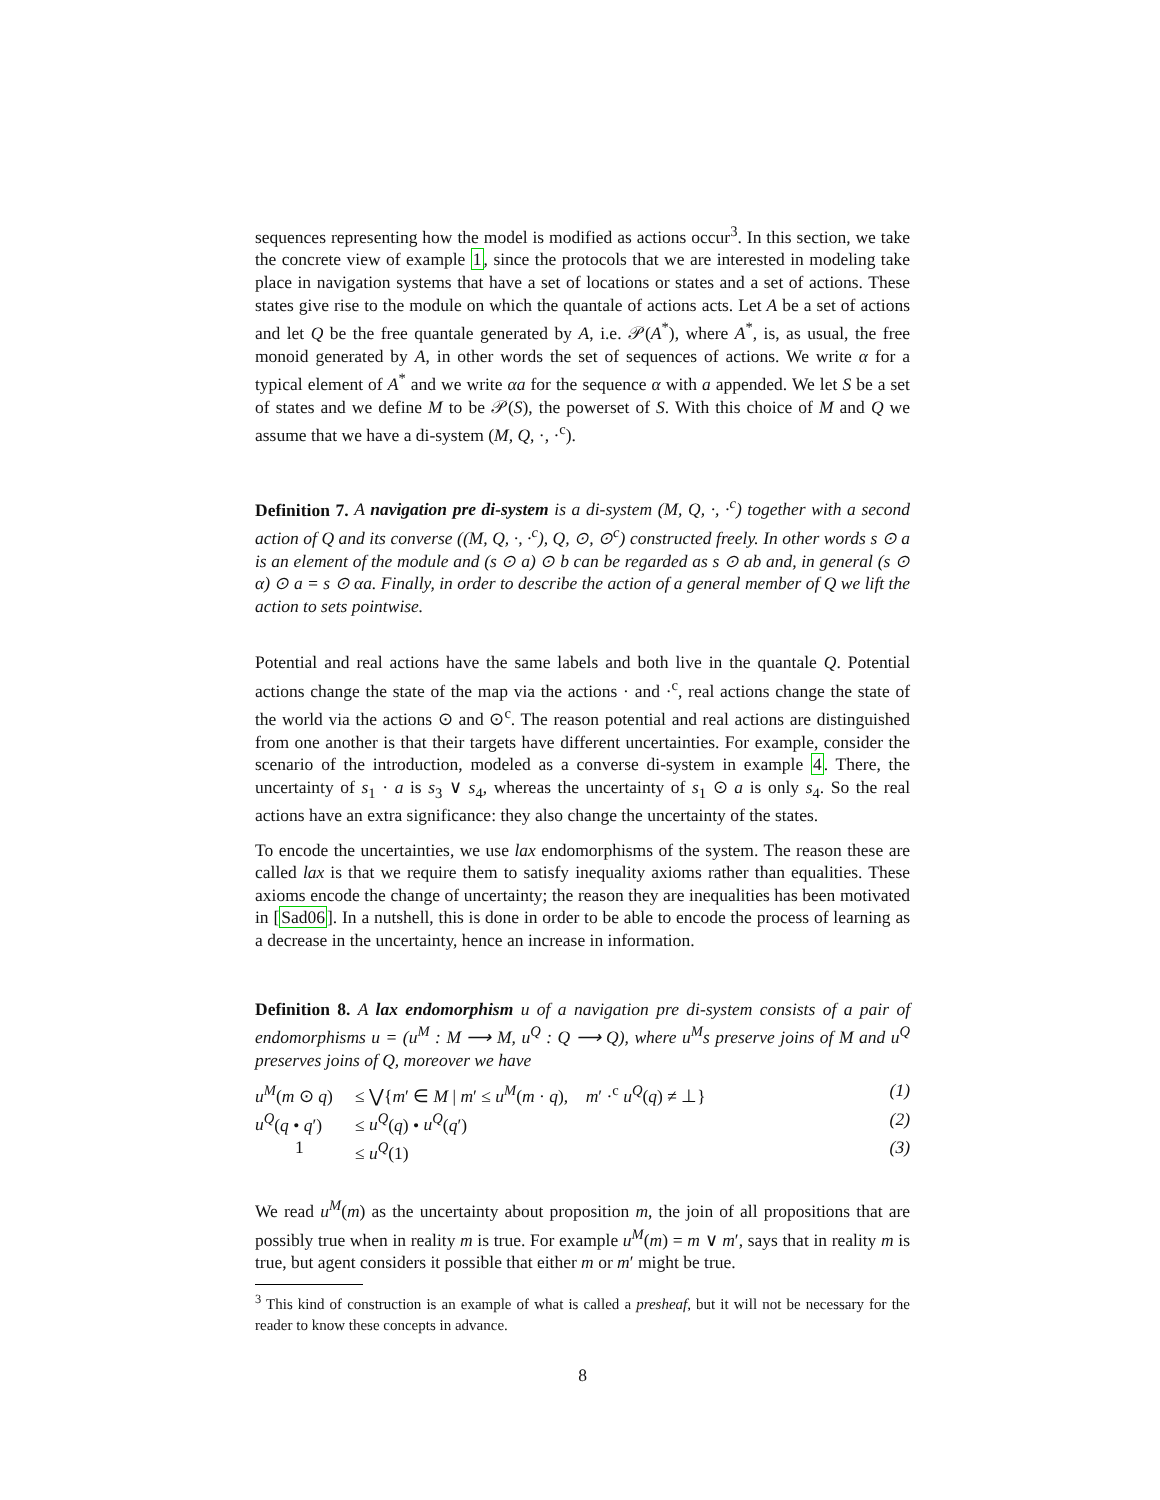sequences representing how the model is modified as actions occur<sup>3</sup>. In this section, we take the concrete view of example 1, since the protocols that we are interested in modeling take place in navigation systems that have a set of locations or states and a set of actions. These states give rise to the module on which the quantale of actions acts. Let A be a set of actions and let Q be the free quantale generated by A, i.e. 𝒫(A<sup>*</sup>), where A<sup>*</sup>, is, as usual, the free monoid generated by A, in other words the set of sequences of actions. We write α for a typical element of A<sup>*</sup> and we write αa for the sequence α with a appended. We let S be a set of states and we define M to be 𝒫(S), the powerset of S. With this choice of M and Q we assume that we have a di-system (M, Q, ·, ·<sup>c</sup>).
Definition 7. A navigation pre di-system is a di-system (M, Q, ·, ·<sup>c</sup>) together with a second action of Q and its converse ((M, Q, ·, ·<sup>c</sup>), Q, ⊙, ⊙<sup>c</sup>) constructed freely. In other words s ⊙ a is an element of the module and (s ⊙ a) ⊙ b can be regarded as s ⊙ ab and, in general (s ⊙ α) ⊙ a = s ⊙ αa. Finally, in order to describe the action of a general member of Q we lift the action to sets pointwise.
Potential and real actions have the same labels and both live in the quantale Q. Potential actions change the state of the map via the actions · and ·<sup>c</sup>, real actions change the state of the world via the actions ⊙ and ⊙<sup>c</sup>. The reason potential and real actions are distinguished from one another is that their targets have different uncertainties. For example, consider the scenario of the introduction, modeled as a converse di-system in example 4. There, the uncertainty of s<sub>1</sub> · a is s<sub>3</sub> ∨ s<sub>4</sub>, whereas the uncertainty of s<sub>1</sub> ⊙ a is only s<sub>4</sub>. So the real actions have an extra significance: they also change the uncertainty of the states.
To encode the uncertainties, we use lax endomorphisms of the system. The reason these are called lax is that we require them to satisfy inequality axioms rather than equalities. These axioms encode the change of uncertainty; the reason they are inequalities has been motivated in [Sad06]. In a nutshell, this is done in order to be able to encode the process of learning as a decrease in the uncertainty, hence an increase in information.
Definition 8. A lax endomorphism u of a navigation pre di-system consists of a pair of endomorphisms u = (u<sup>M</sup> : M ⟶ M, u<sup>Q</sup> : Q ⟶ Q), where u<sup>M</sup>s preserve joins of M and u<sup>Q</sup> preserves joins of Q, moreover we have
u<sup>M</sup>(m ⊙ q)
≤ ⋁{m′ ∈ M | m′ ≤ u<sup>M</sup>(m · q), m′ ·<sup>c</sup> u<sup>Q</sup>(q) ≠ ⊥}
(1)
u<sup>Q</sup>(q • q′)
≤ u<sup>Q</sup>(q) • u<sup>Q</sup>(q′)
(2)
1
≤ u<sup>Q</sup>(1)
(3)
We read u<sup>M</sup>(m) as the uncertainty about proposition m, the join of all propositions that are possibly true when in reality m is true. For example u<sup>M</sup>(m) = m ∨ m′, says that in reality m is true, but agent considers it possible that either m or m′ might be true.
<sup>3</sup> This kind of construction is an example of what is called a presheaf, but it will not be necessary for the reader to know these concepts in advance.
8